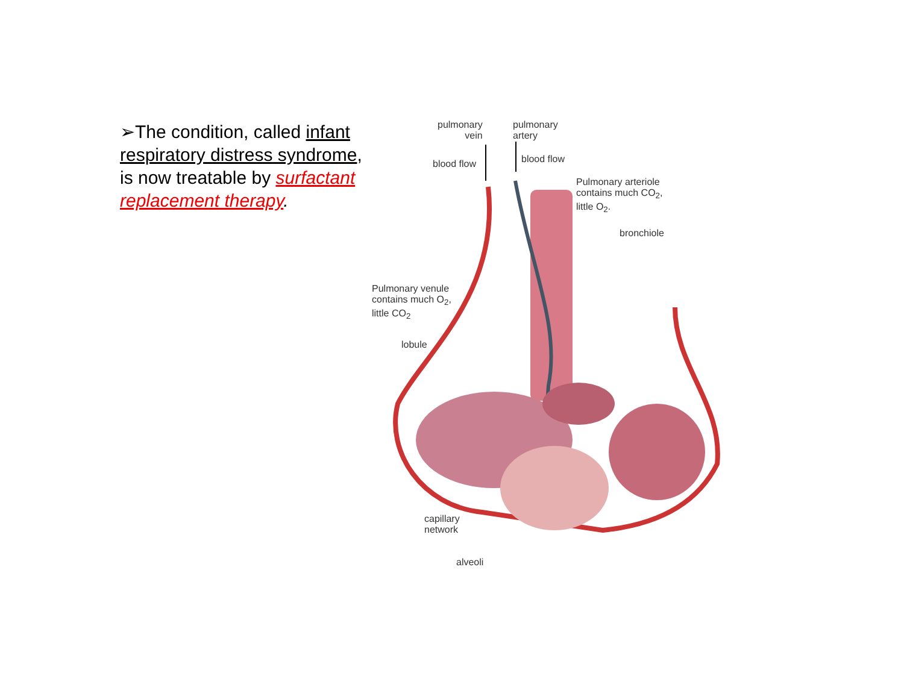➢The condition, called infant respiratory distress syndrome, is now treatable by surfactant replacement therapy.
pulmonary
vein
pulmonary
artery
blood flow blood flow
Pulmonary arteriole
contains much CO<sub>2</sub>,
little O<sub>2</sub>.
bronchiole
Pulmonary venule
contains much O<sub>2</sub>,
little CO<sub>2</sub>
lobule
capillary
network
alveoli